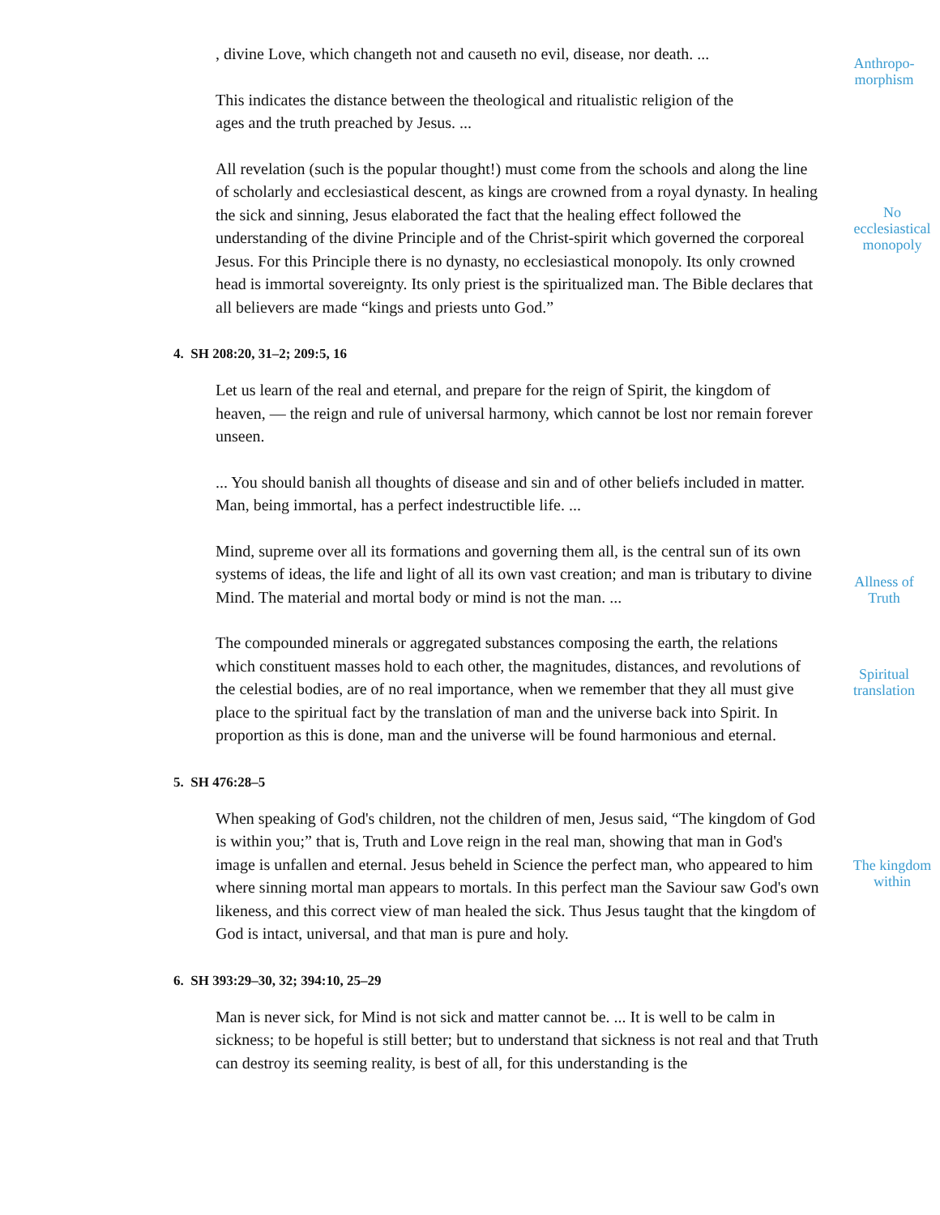Anthropo-
morphism
, divine Love, which changeth not and causeth no evil, disease, nor death. ...
This indicates the distance between the theological and ritualistic religion of the ages and the truth preached by Jesus. ...
All revelation (such is the popular thought!) must come from the schools and along the line of scholarly and ecclesiastical descent, as kings are crowned from a
No
ecclesiastical
monopoly
royal dynasty. In healing the sick and sinning, Jesus elaborated the fact that the healing effect followed the understanding of the divine Principle and of the Christ-spirit which governed the corporeal Jesus. For this Principle there is no dynasty, no ecclesiastical monopoly. Its only crowned head is immortal sovereignty. Its only priest is the spiritualized man. The Bible declares that all believers are made “kings and priests unto God.”
4. SH 208:20, 31–2; 209:5, 16
Let us learn of the real and eternal, and prepare for the reign of Spirit, the kingdom of heaven, — the reign and rule of universal harmony, which cannot be lost nor remain forever unseen.
... You should banish all thoughts of disease and sin and of other beliefs included in matter. Man, being immortal, has a perfect indestructible life. ...
Mind, supreme over all its formations and governing them all, is the central sun of its own systems of ideas, the life and light of all its own vast creation;
Allness of
Truth
and man is tributary to divine Mind. The material and mortal body or mind is not the man. ...
The compounded minerals or aggregated substances composing the earth, the relations which constituent masses hold to each other, the magnitudes,
Spiritual
translation
distances, and revolutions of the celestial bodies, are of no real importance, when we remember that they all must give place to the spiritual fact by the translation of man and the universe back into Spirit. In proportion as this is done, man and the universe will be found harmonious and eternal.
5. SH 476:28–5
When speaking of God's children, not the children of men, Jesus said, “The kingdom of God is within you;” that is, Truth and Love reign in the real
The kingdom
within
man, showing that man in God's image is unfallen and eternal. Jesus beheld in Science the perfect man, who appeared to him where sinning mortal man appears to mortals. In this perfect man the Saviour saw God's own likeness, and this correct view of man healed the sick. Thus Jesus taught that the kingdom of God is intact, universal, and that man is pure and holy.
6. SH 393:29–30, 32; 394:10, 25–29
Man is never sick, for Mind is not sick and matter cannot be. ... It is well to be calm in sickness; to be hopeful is still better; but to understand that sickness is not real and that Truth can destroy its seeming reality, is best of all, for this understanding is the